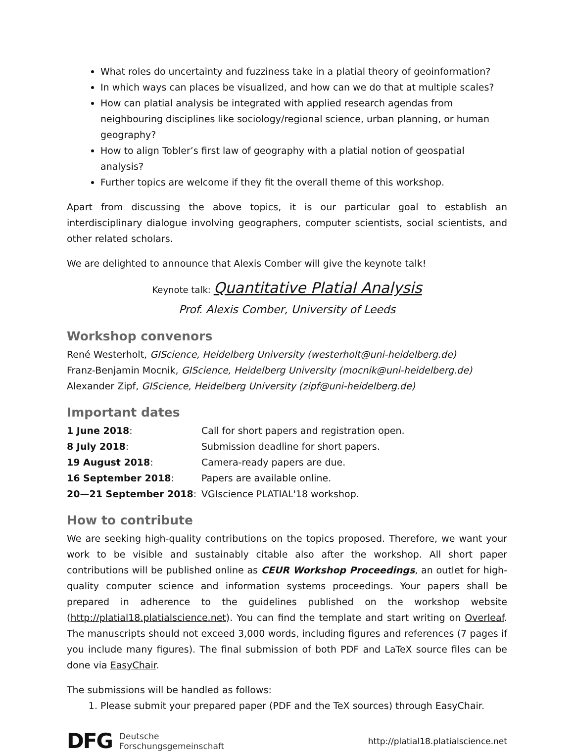What roles do uncertainty and fuzziness take in a platial theory of geoinformation?
In which ways can places be visualized, and how can we do that at multiple scales?
How can platial analysis be integrated with applied research agendas from neighbouring disciplines like sociology/regional science, urban planning, or human geography?
How to align Tobler’s first law of geography with a platial notion of geospatial analysis?
Further topics are welcome if they fit the overall theme of this workshop.
Apart from discussing the above topics, it is our particular goal to establish an interdisciplinary dialogue involving geographers, computer scientists, social scientists, and other related scholars.
We are delighted to announce that Alexis Comber will give the keynote talk!
Keynote talk: Quantitative Platial Analysis
Prof. Alexis Comber, University of Leeds
Workshop convenors
René Westerholt, GIScience, Heidelberg University (westerholt@uni-heidelberg.de)
Franz-Benjamin Mocnik, GIScience, Heidelberg University (mocnik@uni-heidelberg.de)
Alexander Zipf, GIScience, Heidelberg University (zipf@uni-heidelberg.de)
Important dates
| 1 June 2018 : | Call for short papers and registration open. |
| 8 July 2018 : | Submission deadline for short papers. |
| 19 August 2018 : | Camera-ready papers are due. |
| 16 September 2018 : | Papers are available online. |
| 20—21 September 2018 : | VGIscience PLATIAL'18 workshop. |
How to contribute
We are seeking high-quality contributions on the topics proposed. Therefore, we want your work to be visible and sustainably citable also after the workshop. All short paper contributions will be published online as CEUR Workshop Proceedings, an outlet for high-quality computer science and information systems proceedings. Your papers shall be prepared in adherence to the guidelines published on the workshop website (http://platial18.platialscience.net). You can find the template and start writing on Overleaf. The manuscripts should not exceed 3,000 words, including figures and references (7 pages if you include many figures). The final submission of both PDF and LaTeX source files can be done via EasyChair.
The submissions will be handled as follows:
1. Please submit your prepared paper (PDF and the TeX sources) through EasyChair.
DFG Deutsche
Forschungsgemeinschaft
http://platial18.platialscience.net